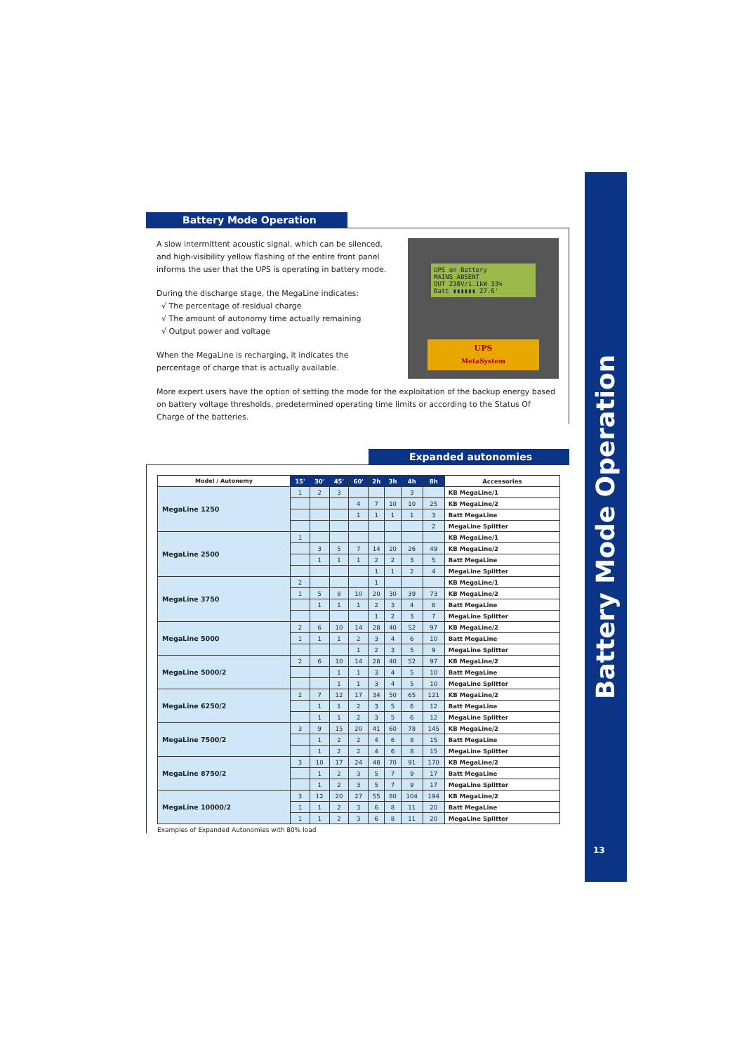Battery Mode Operation
13
Battery Mode Operation
A slow intermittent acoustic signal, which can be silenced, and high-visibility yellow flashing of the entire front panel informs the user that the UPS is operating in battery mode.
During the discharge stage, the MegaLine indicates:
√ The percentage of residual charge
√ The amount of autonomy time actually remaining
√ Output power and voltage
When the MegaLine is recharging, it indicates the percentage of charge that is actually available.
UPS on Battery
MAINS ABSENT
OUT 230V/1.1kW 33%
Batt ▮▮▮▮▮▮ 27.6'
UPS
MetaSystem
More expert users have the option of setting the mode for the exploitation of the backup energy based on battery voltage thresholds, predetermined operating time limits or according to the Status Of Charge of the batteries.
Expanded autonomies
| Model / Autonomy | 15' | 30' | 45' | 60' | 2h | 3h | 4h | 8h | Accessories |
| --- | --- | --- | --- | --- | --- | --- | --- | --- | --- |
| MegaLine 1250 | 1 | 2 | 3 | | | | 3 | | KB MegaLine/1 |
| | | | | 4 | 7 | 10 | 10 | 25 | KB MegaLine/2 |
| | | | | 1 | 1 | 1 | 1 | 3 | Batt MegaLine |
| | | | | | | | | 2 | MegaLine Splitter |
| MegaLine 2500 | 1 | | | | | | | | KB MegaLine/1 |
| | | 3 | 5 | 7 | 14 | 20 | 26 | 49 | KB MegaLine/2 |
| | | 1 | 1 | 1 | 2 | 2 | 3 | 5 | Batt MegaLine |
| | | | | | 1 | 1 | 2 | 4 | MegaLine Splitter |
| MegaLine 3750 | 2 | | | | 1 | | | | KB MegaLine/1 |
| | 1 | 5 | 8 | 10 | 20 | 30 | 39 | 73 | KB MegaLine/2 |
| | | 1 | 1 | 1 | 2 | 3 | 4 | 8 | Batt MegaLine |
| | | | | | 1 | 2 | 3 | 7 | MegaLine Splitter |
| MegaLine 5000 | 2 | 6 | 10 | 14 | 28 | 40 | 52 | 97 | KB MegaLine/2 |
| | 1 | 1 | 1 | 2 | 3 | 4 | 6 | 10 | Batt MegaLine |
| | | | | 1 | 2 | 3 | 5 | 9 | MegaLine Splitter |
| MegaLine 5000/2 | 2 | 6 | 10 | 14 | 28 | 40 | 52 | 97 | KB MegaLine/2 |
| | | | 1 | 1 | 3 | 4 | 5 | 10 | Batt MegaLine |
| | | | 1 | 1 | 3 | 4 | 5 | 10 | MegaLine Splitter |
| MegaLine 6250/2 | 2 | 7 | 12 | 17 | 34 | 50 | 65 | 121 | KB MegaLine/2 |
| | | 1 | 1 | 2 | 3 | 5 | 6 | 12 | Batt MegaLine |
| | | 1 | 1 | 2 | 3 | 5 | 6 | 12 | MegaLine Splitter |
| MegaLine 7500/2 | 3 | 9 | 15 | 20 | 41 | 60 | 78 | 145 | KB MegaLine/2 |
| | | 1 | 2 | 2 | 4 | 6 | 8 | 15 | Batt MegaLine |
| | | 1 | 2 | 2 | 4 | 6 | 8 | 15 | MegaLine Splitter |
| MegaLine 8750/2 | 3 | 10 | 17 | 24 | 48 | 70 | 91 | 170 | KB MegaLine/2 |
| | | 1 | 2 | 3 | 5 | 7 | 9 | 17 | Batt MegaLine |
| | | 1 | 2 | 3 | 5 | 7 | 9 | 17 | MegaLine Splitter |
| MegaLine 10000/2 | 3 | 12 | 20 | 27 | 55 | 80 | 104 | 194 | KB MegaLine/2 |
| | 1 | 1 | 2 | 3 | 6 | 8 | 11 | 20 | Batt MegaLine |
| | 1 | 1 | 2 | 3 | 6 | 8 | 11 | 20 | MegaLine Splitter |
Examples of Expanded Autonomies with 80% load